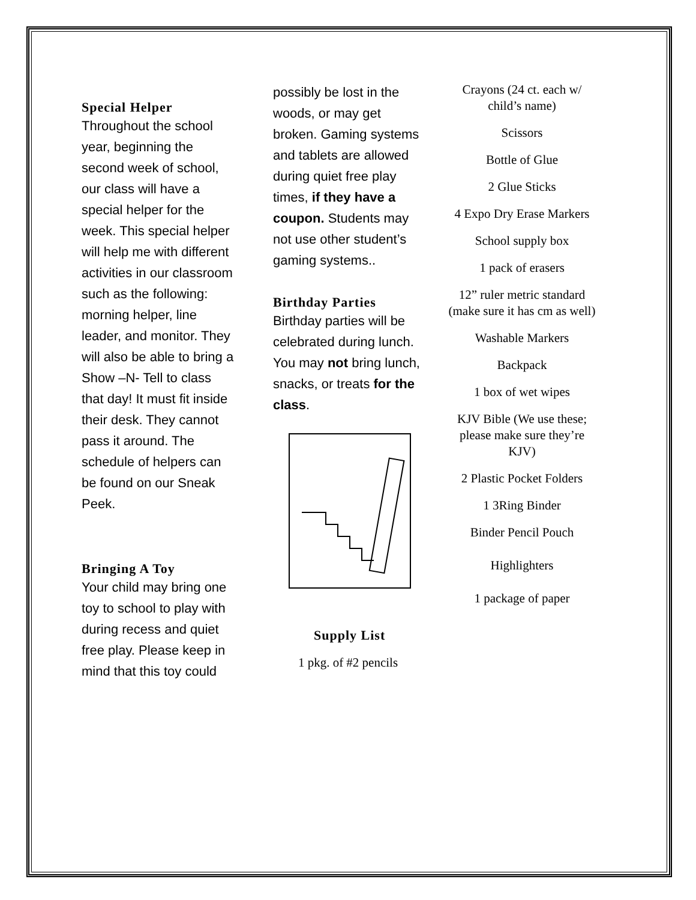Special Helper
Throughout the school year, beginning the second week of school, our class will have a special helper for the week. This special helper will help me with different activities in our classroom such as the following: morning helper, line leader, and monitor. They will also be able to bring a Show –N- Tell to class that day! It must fit inside their desk. They cannot pass it around. The schedule of helpers can be found on our Sneak Peek.
Bringing A Toy
Your child may bring one toy to school to play with during recess and quiet free play. Please keep in mind that this toy could
possibly be lost in the woods, or may get broken. Gaming systems and tablets are allowed during quiet free play times, if they have a coupon. Students may not use other student’s gaming systems..
Birthday Parties
Birthday parties will be celebrated during lunch. You may not bring lunch, snacks, or treats for the class.
Supply List
1 pkg. of #2 pencils
Crayons (24 ct. each w/ child’s name)
Scissors
Bottle of Glue
2 Glue Sticks
4 Expo Dry Erase Markers
School supply box
1 pack of erasers
12” ruler metric standard (make sure it has cm as well)
Washable Markers
Backpack
1 box of wet wipes
KJV Bible (We use these; please make sure they’re KJV)
2 Plastic Pocket Folders
1 3Ring Binder
Binder Pencil Pouch
Highlighters
1 package of paper